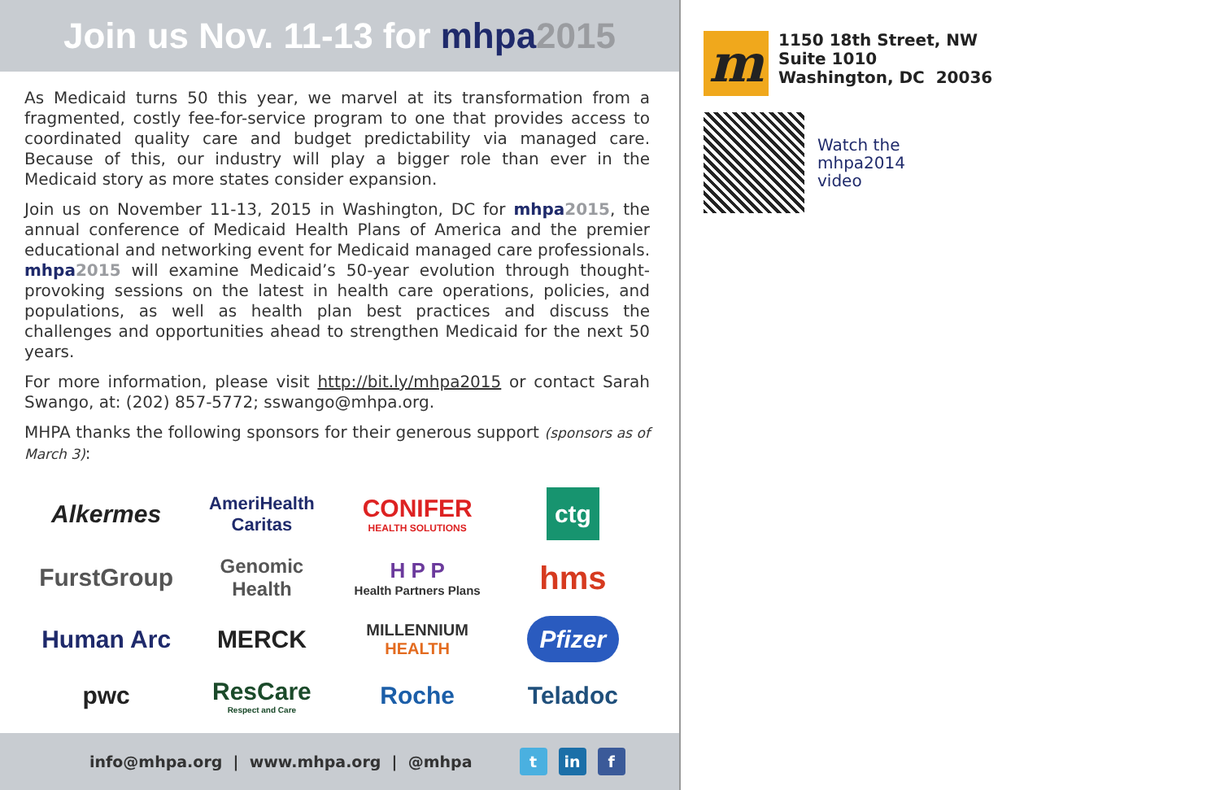Join us Nov. 11-13 for mhpa 2015
As Medicaid turns 50 this year, we marvel at its transformation from a fragmented, costly fee-for-service program to one that provides access to coordinated quality care and budget predictability via managed care. Because of this, our industry will play a bigger role than ever in the Medicaid story as more states consider expansion.
Join us on November 11-13, 2015 in Washington, DC for mhpa 2015, the annual conference of Medicaid Health Plans of America and the premier educational and networking event for Medicaid managed care professionals. mhpa 2015 will examine Medicaid’s 50-year evolution through thought-provoking sessions on the latest in health care operations, policies, and populations, as well as health plan best practices and discuss the challenges and opportunities ahead to strengthen Medicaid for the next 50 years.
For more information, please visit http://bit.ly/mhpa2015 or contact Sarah Swango, at: (202) 857-5772; sswango@mhpa.org.
MHPA thanks the following sponsors for their generous support (sponsors as of March 3):
Alkermes
AmeriHealth
Caritas
CONIFER
HEALTH SOLUTIONS
ctg
FurstGroup
Genomic Health
H P P
Health Partners Plans
hms
Human Arc
MERCK
MILLENNIUM
HEALTH
Pfizer
pwc
ResCare
Respect and Care
Roche
Teladoc
info@mhpa.org | www.mhpa.org | @mhpa t in f
m
1150 18th Street, NW
Suite 1010
Washington, DC 20036
Watch the
mhpa2014
video